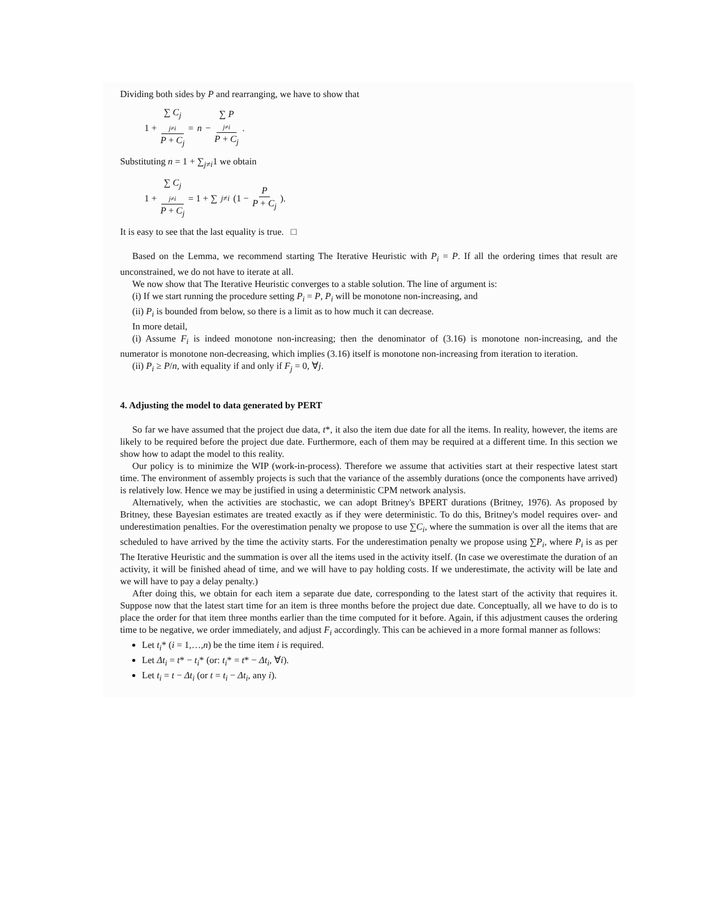Dividing both sides by P and rearranging, we have to show that
1 + ∑ C<sub>j</sub>
j≠i P + C<sub>j</sub> = n − ∑ P
j≠i P + C<sub>j</sub>.
Substituting n = 1 + ∑<sub>j≠i</sub>1 we obtain
1 + ∑ C<sub>j</sub>
j≠i P + C<sub>j</sub> = 1 + ∑<sub>j≠i</sub> (1 − P P + C<sub>j</sub>).
It is easy to see that the last equality is true. □
Based on the Lemma, we recommend starting The Iterative Heuristic with P<sub>i</sub> = P. If all the ordering times that result are unconstrained, we do not have to iterate at all.
We now show that The Iterative Heuristic converges to a stable solution. The line of argument is:
(i) If we start running the procedure setting P<sub>i</sub> = P, P<sub>i</sub> will be monotone non-increasing, and
(ii) P<sub>i</sub> is bounded from below, so there is a limit as to how much it can decrease.
In more detail,
(i) Assume F<sub>i</sub> is indeed monotone non-increasing; then the denominator of (3.16) is monotone non-increasing, and the numerator is monotone non-decreasing, which implies (3.16) itself is monotone non-increasing from iteration to iteration.
(ii) P<sub>i</sub> ≥ P/n, with equality if and only if F<sub>j</sub> = 0, ∀j.
4. Adjusting the model to data generated by PERT
So far we have assumed that the project due data, t*, it also the item due date for all the items. In reality, however, the items are likely to be required before the project due date. Furthermore, each of them may be required at a different time. In this section we show how to adapt the model to this reality.
Our policy is to minimize the WIP (work-in-process). Therefore we assume that activities start at their respective latest start time. The environment of assembly projects is such that the variance of the assembly durations (once the components have arrived) is relatively low. Hence we may be justified in using a deterministic CPM network analysis.
Alternatively, when the activities are stochastic, we can adopt Britney's BPERT durations (Britney, 1976). As proposed by Britney, these Bayesian estimates are treated exactly as if they were deterministic. To do this, Britney's model requires over- and underestimation penalties. For the overestimation penalty we propose to use ∑C<sub>i</sub>, where the summation is over all the items that are scheduled to have arrived by the time the activity starts. For the underestimation penalty we propose using ∑P<sub>i</sub>, where P<sub>i</sub> is as per The Iterative Heuristic and the summation is over all the items used in the activity itself. (In case we overestimate the duration of an activity, it will be finished ahead of time, and we will have to pay holding costs. If we underestimate, the activity will be late and we will have to pay a delay penalty.)
After doing this, we obtain for each item a separate due date, corresponding to the latest start of the activity that requires it. Suppose now that the latest start time for an item is three months before the project due date. Conceptually, all we have to do is to place the order for that item three months earlier than the time computed for it before. Again, if this adjustment causes the ordering time to be negative, we order immediately, and adjust F<sub>i</sub> accordingly. This can be achieved in a more formal manner as follows:
Let t<sub>i</sub>* (i = 1,…,n) be the time item i is required.
Let Δt<sub>i</sub> = t* − t<sub>i</sub>* (or: t<sub>i</sub>* = t* − Δt<sub>i</sub>, ∀i).
Let t<sub>i</sub> = t − Δt<sub>i</sub> (or t = t<sub>i</sub> − Δt<sub>i</sub>, any i).